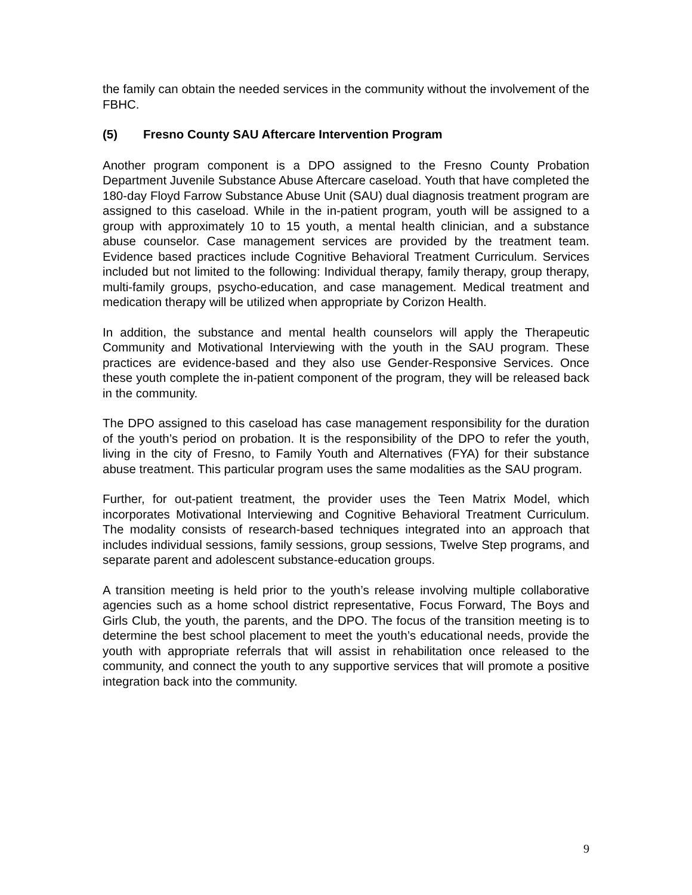the family can obtain the needed services in the community without the involvement of the FBHC.
(5) Fresno County SAU Aftercare Intervention Program
Another program component is a DPO assigned to the Fresno County Probation Department Juvenile Substance Abuse Aftercare caseload. Youth that have completed the 180-day Floyd Farrow Substance Abuse Unit (SAU) dual diagnosis treatment program are assigned to this caseload. While in the in-patient program, youth will be assigned to a group with approximately 10 to 15 youth, a mental health clinician, and a substance abuse counselor. Case management services are provided by the treatment team. Evidence based practices include Cognitive Behavioral Treatment Curriculum. Services included but not limited to the following: Individual therapy, family therapy, group therapy, multi-family groups, psycho-education, and case management. Medical treatment and medication therapy will be utilized when appropriate by Corizon Health.
In addition, the substance and mental health counselors will apply the Therapeutic Community and Motivational Interviewing with the youth in the SAU program. These practices are evidence-based and they also use Gender-Responsive Services. Once these youth complete the in-patient component of the program, they will be released back in the community.
The DPO assigned to this caseload has case management responsibility for the duration of the youth’s period on probation. It is the responsibility of the DPO to refer the youth, living in the city of Fresno, to Family Youth and Alternatives (FYA) for their substance abuse treatment. This particular program uses the same modalities as the SAU program.
Further, for out-patient treatment, the provider uses the Teen Matrix Model, which incorporates Motivational Interviewing and Cognitive Behavioral Treatment Curriculum. The modality consists of research-based techniques integrated into an approach that includes individual sessions, family sessions, group sessions, Twelve Step programs, and separate parent and adolescent substance-education groups.
A transition meeting is held prior to the youth’s release involving multiple collaborative agencies such as a home school district representative, Focus Forward, The Boys and Girls Club, the youth, the parents, and the DPO. The focus of the transition meeting is to determine the best school placement to meet the youth’s educational needs, provide the youth with appropriate referrals that will assist in rehabilitation once released to the community, and connect the youth to any supportive services that will promote a positive integration back into the community.
9